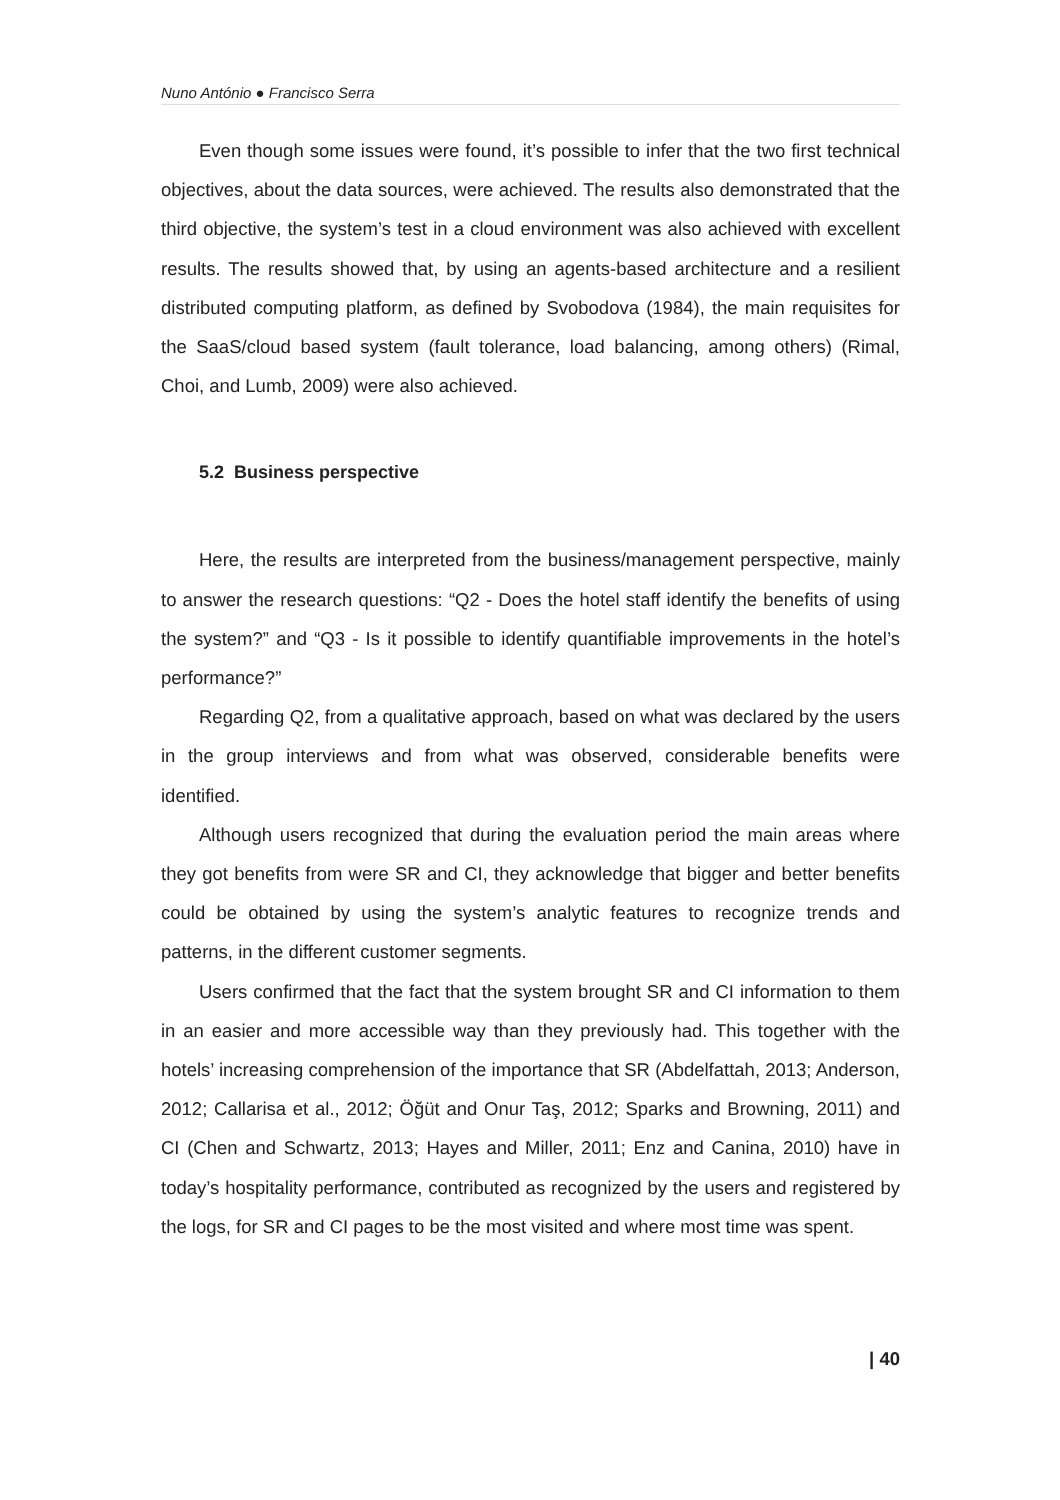Nuno António ● Francisco Serra
Even though some issues were found, it’s possible to infer that the two first technical objectives, about the data sources, were achieved. The results also demonstrated that the third objective, the system’s test in a cloud environment was also achieved with excellent results. The results showed that, by using an agents-based architecture and a resilient distributed computing platform, as defined by Svobodova (1984), the main requisites for the SaaS/cloud based system (fault tolerance, load balancing, among others) (Rimal, Choi, and Lumb, 2009) were also achieved.
5.2 Business perspective
Here, the results are interpreted from the business/management perspective, mainly to answer the research questions: “Q2 - Does the hotel staff identify the benefits of using the system?” and “Q3 - Is it possible to identify quantifiable improvements in the hotel’s performance?”
Regarding Q2, from a qualitative approach, based on what was declared by the users in the group interviews and from what was observed, considerable benefits were identified.
Although users recognized that during the evaluation period the main areas where they got benefits from were SR and CI, they acknowledge that bigger and better benefits could be obtained by using the system’s analytic features to recognize trends and patterns, in the different customer segments.
Users confirmed that the fact that the system brought SR and CI information to them in an easier and more accessible way than they previously had. This together with the hotels’ increasing comprehension of the importance that SR (Abdelfattah, 2013; Anderson, 2012; Callarisa et al., 2012; Öğüt and Onur Taş, 2012; Sparks and Browning, 2011) and CI (Chen and Schwartz, 2013; Hayes and Miller, 2011; Enz and Canina, 2010) have in today’s hospitality performance, contributed as recognized by the users and registered by the logs, for SR and CI pages to be the most visited and where most time was spent.
| 40